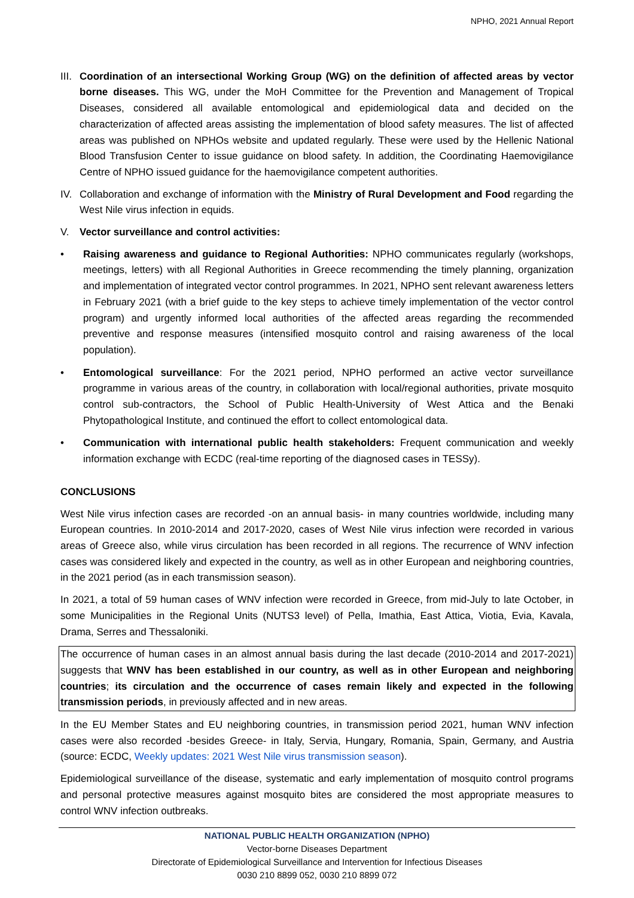NPHO, 2021 Annual Report
III.
Coordination of an intersectional Working Group (WG) on the definition of affected areas by vector borne diseases. This WG, under the MoH Committee for the Prevention and Management of Tropical Diseases, considered all available entomological and epidemiological data and decided on the characterization of affected areas assisting the implementation of blood safety measures. The list of affected areas was published on NPHOs website and updated regularly. These were used by the Hellenic National Blood Transfusion Center to issue guidance on blood safety. In addition, the Coordinating Haemovigilance Centre of NPHO issued guidance for the haemovigilance competent authorities.
IV. Collaboration and exchange of information with the Ministry of Rural Development and Food regarding the West Nile virus infection in equids.
V. Vector surveillance and control activities:
• Raising awareness and guidance to Regional Authorities: NPHO communicates regularly (workshops, meetings, letters) with all Regional Authorities in Greece recommending the timely planning, organization and implementation of integrated vector control programmes. In 2021, NPHO sent relevant awareness letters in February 2021 (with a brief guide to the key steps to achieve timely implementation of the vector control program) and urgently informed local authorities of the affected areas regarding the recommended preventive and response measures (intensified mosquito control and raising awareness of the local population).
• Entomological surveillance: For the 2021 period, NPHO performed an active vector surveillance programme in various areas of the country, in collaboration with local/regional authorities, private mosquito control sub-contractors, the School of Public Health-University of West Attica and the Benaki Phytopathological Institute, and continued the effort to collect entomological data.
• Communication with international public health stakeholders: Frequent communication and weekly information exchange with ECDC (real-time reporting of the diagnosed cases in TESSy).
CONCLUSIONS
West Nile virus infection cases are recorded -on an annual basis- in many countries worldwide, including many European countries. In 2010-2014 and 2017-2020, cases of West Nile virus infection were recorded in various areas of Greece also, while virus circulation has been recorded in all regions. The recurrence of WNV infection cases was considered likely and expected in the country, as well as in other European and neighboring countries, in the 2021 period (as in each transmission season).
In 2021, a total of 59 human cases of WNV infection were recorded in Greece, from mid-July to late October, in some Municipalities in the Regional Units (NUTS3 level) of Pella, Imathia, East Attica, Viotia, Evia, Kavala, Drama, Serres and Thessaloniki.
The occurrence of human cases in an almost annual basis during the last decade (2010-2014 and 2017-2021) suggests that WNV has been established in our country, as well as in other European and neighboring countries; its circulation and the occurrence of cases remain likely and expected in the following transmission periods, in previously affected and in new areas.
In the EU Member States and EU neighboring countries, in transmission period 2021, human WNV infection cases were also recorded -besides Greece- in Italy, Servia, Hungary, Romania, Spain, Germany, and Austria (source: ECDC, Weekly updates: 2021 West Nile virus transmission season).
Epidemiological surveillance of the disease, systematic and early implementation of mosquito control programs and personal protective measures against mosquito bites are considered the most appropriate measures to control WNV infection outbreaks.
NATIONAL PUBLIC HEALTH ORGANIZATION (NPHO)
Vector-borne Diseases Department
Directorate of Epidemiological Surveillance and Intervention for Infectious Diseases
0030 210 8899 052, 0030 210 8899 072